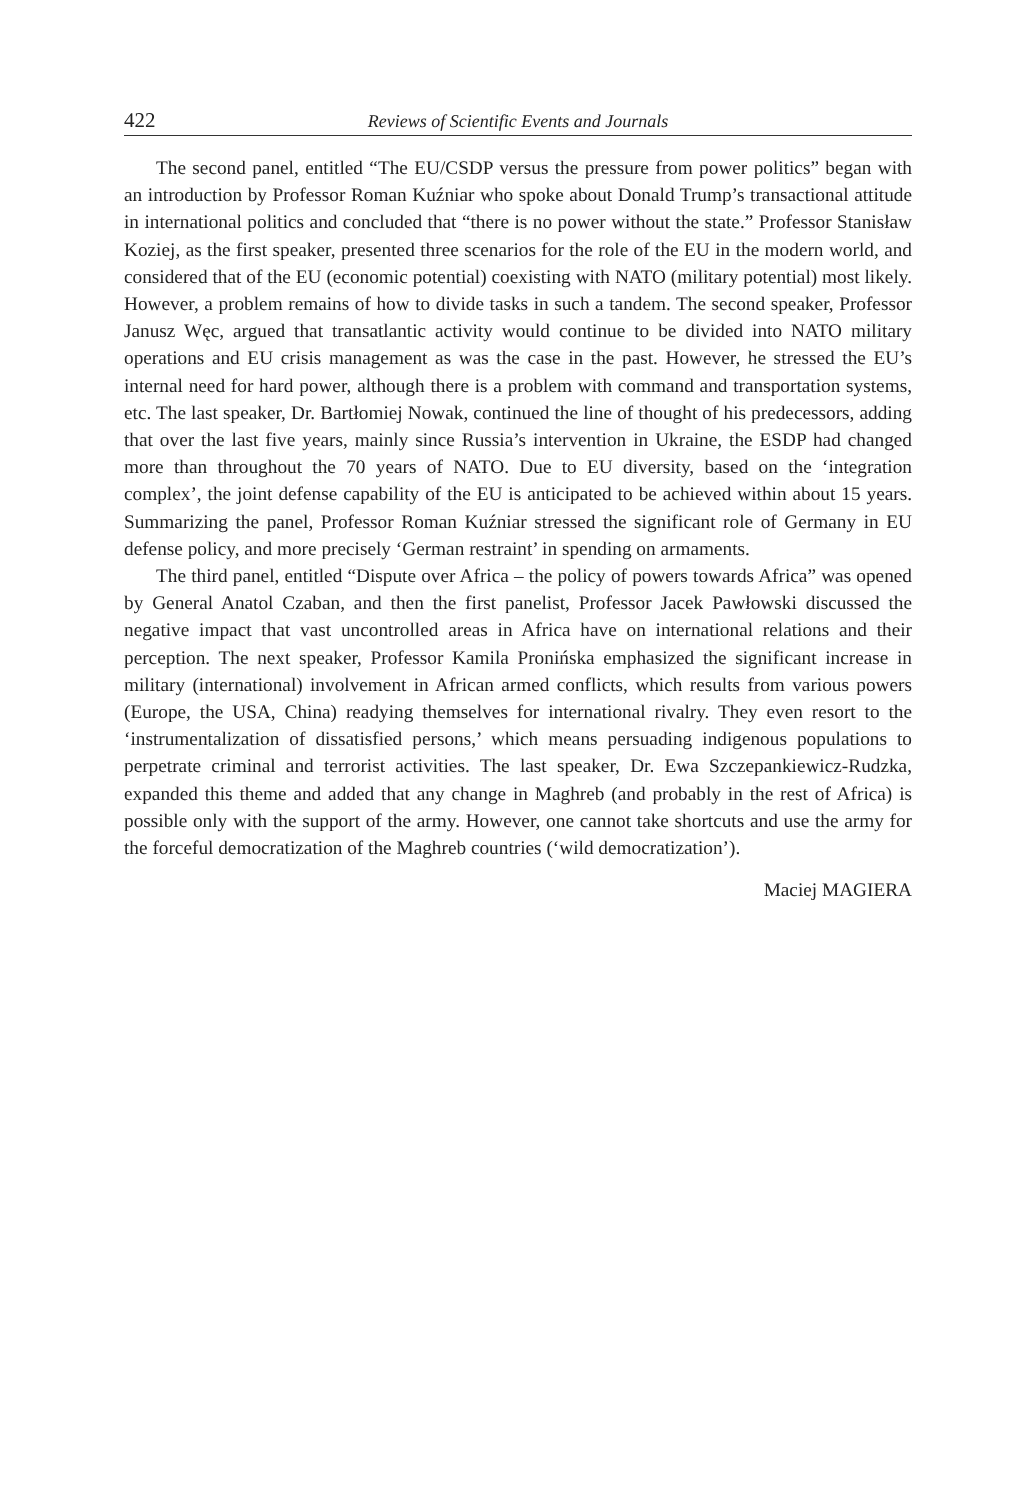422 Reviews of Scientific Events and Journals
The second panel, entitled “The EU/CSDP versus the pressure from power politics” began with an introduction by Professor Roman Kuźniar who spoke about Donald Trump’s transactional attitude in international politics and concluded that “there is no power without the state.” Professor Stanisław Koziej, as the first speaker, presented three scenarios for the role of the EU in the modern world, and considered that of the EU (economic potential) coexisting with NATO (military potential) most likely. However, a problem remains of how to divide tasks in such a tandem. The second speaker, Professor Janusz Węc, argued that transatlantic activity would continue to be divided into NATO military operations and EU crisis management as was the case in the past. However, he stressed the EU’s internal need for hard power, although there is a problem with command and transportation systems, etc. The last speaker, Dr. Bartłomiej Nowak, continued the line of thought of his predecessors, adding that over the last five years, mainly since Russia’s intervention in Ukraine, the ESDP had changed more than throughout the 70 years of NATO. Due to EU diversity, based on the ‘integration complex’, the joint defense capability of the EU is anticipated to be achieved within about 15 years. Summarizing the panel, Professor Roman Kuźniar stressed the significant role of Germany in EU defense policy, and more precisely ‘German restraint’ in spending on armaments.
The third panel, entitled “Dispute over Africa – the policy of powers towards Africa” was opened by General Anatol Czaban, and then the first panelist, Professor Jacek Pawłowski discussed the negative impact that vast uncontrolled areas in Africa have on international relations and their perception. The next speaker, Professor Kamila Pronińska emphasized the significant increase in military (international) involvement in African armed conflicts, which results from various powers (Europe, the USA, China) readying themselves for international rivalry. They even resort to the ‘instrumentalization of dissatisfied persons,’ which means persuading indigenous populations to perpetrate criminal and terrorist activities. The last speaker, Dr. Ewa Szczepankiewicz-Rudzka, expanded this theme and added that any change in Maghreb (and probably in the rest of Africa) is possible only with the support of the army. However, one cannot take shortcuts and use the army for the forceful democratization of the Maghreb countries (‘wild democratization’).
Maciej MAGIERA